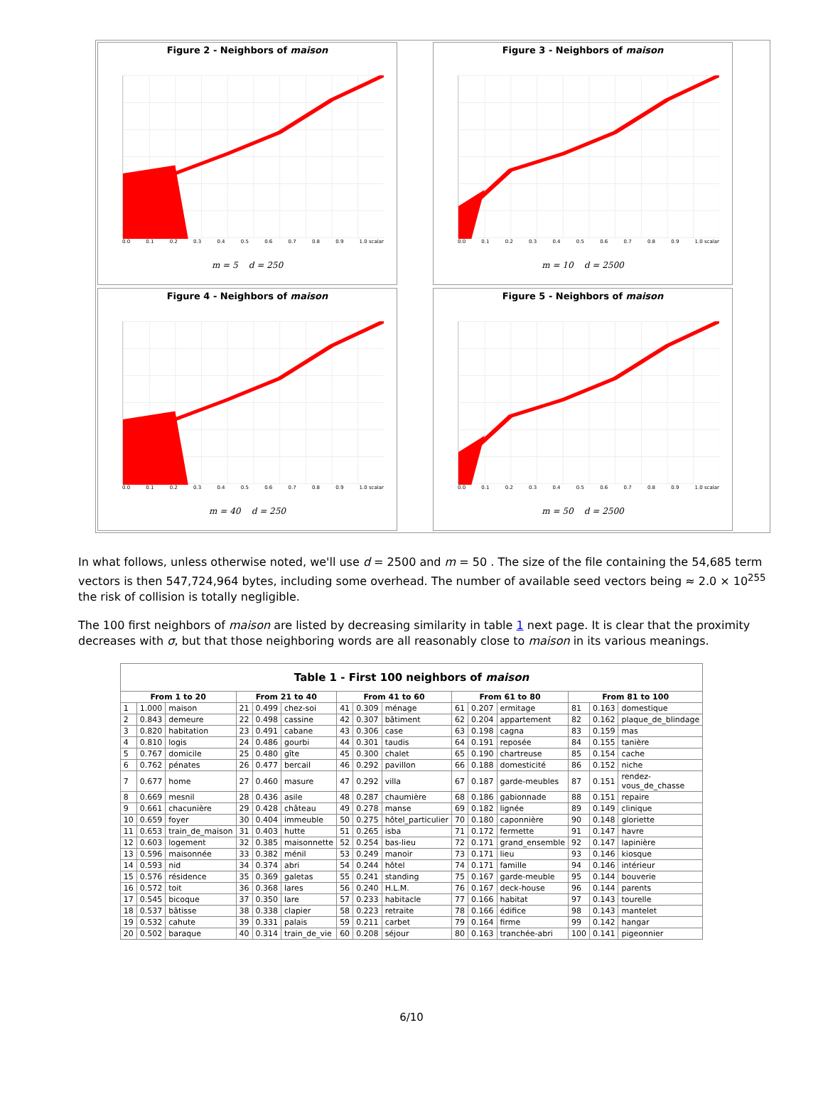Figure 2 - Neighbors of maison
0.0 0.1 0.2 0.3 0.4 0.5 0.6 0.7 0.8 0.9 1.0 scalar
m = 5 d = 250
Figure 3 - Neighbors of maison
0.0 0.1 0.2 0.3 0.4 0.5 0.6 0.7 0.8 0.9 1.0 scalar
m = 10 d = 2500
Figure 4 - Neighbors of maison
0.0 0.1 0.2 0.3 0.4 0.5 0.6 0.7 0.8 0.9 1.0 scalar
m = 40 d = 250
Figure 5 - Neighbors of maison
0.0 0.1 0.2 0.3 0.4 0.5 0.6 0.7 0.8 0.9 1.0 scalar
m = 50 d = 2500
In what follows, unless otherwise noted, we'll use d = 2500 and m = 50 . The size of the file containing the 54,685 term vectors is then 547,724,964 bytes, including some overhead. The number of available seed vectors being ≈ 2.0 × 10<sup>255</sup> the risk of collision is totally negligible.
The 100 first neighbors of maison are listed by decreasing similarity in table 1 next page. It is clear that the proximity decreases with σ, but that those neighboring words are all reasonably close to maison in its various meanings.
| Table 1 - First 100 neighbors of maison | | | | | | | | | | | | | | |
| --- | --- | --- | --- | --- | --- | --- | --- | --- | --- | --- | --- | --- | --- | --- |
| From 1 to 20 | | | From 21 to 40 | | | From 41 to 60 | | | From 61 to 80 | | | From 81 to 100 | | |
| 1 | 1.000 | maison | 21 | 0.499 | chez-soi | 41 | 0.309 | ménage | 61 | 0.207 | ermitage | 81 | 0.163 | domestique |
| 2 | 0.843 | demeure | 22 | 0.498 | cassine | 42 | 0.307 | bâtiment | 62 | 0.204 | appartement | 82 | 0.162 | plaque_de_blindage |
| 3 | 0.820 | habitation | 23 | 0.491 | cabane | 43 | 0.306 | case | 63 | 0.198 | cagna | 83 | 0.159 | mas |
| 4 | 0.810 | logis | 24 | 0.486 | gourbi | 44 | 0.301 | taudis | 64 | 0.191 | reposée | 84 | 0.155 | tanière |
| 5 | 0.767 | domicile | 25 | 0.480 | gîte | 45 | 0.300 | chalet | 65 | 0.190 | chartreuse | 85 | 0.154 | cache |
| 6 | 0.762 | pénates | 26 | 0.477 | bercail | 46 | 0.292 | pavillon | 66 | 0.188 | domesticité | 86 | 0.152 | niche |
| 7 | 0.677 | home | 27 | 0.460 | masure | 47 | 0.292 | villa | 67 | 0.187 | garde-meubles | 87 | 0.151 | rendez- vous_de_chasse |
| 8 | 0.669 | mesnil | 28 | 0.436 | asile | 48 | 0.287 | chaumière | 68 | 0.186 | gabionnade | 88 | 0.151 | repaire |
| 9 | 0.661 | chacunière | 29 | 0.428 | château | 49 | 0.278 | manse | 69 | 0.182 | lignée | 89 | 0.149 | clinique |
| 10 | 0.659 | foyer | 30 | 0.404 | immeuble | 50 | 0.275 | hôtel_particulier | 70 | 0.180 | caponnière | 90 | 0.148 | gloriette |
| 11 | 0.653 | train_de_maison | 31 | 0.403 | hutte | 51 | 0.265 | isba | 71 | 0.172 | fermette | 91 | 0.147 | havre |
| 12 | 0.603 | logement | 32 | 0.385 | maisonnette | 52 | 0.254 | bas-lieu | 72 | 0.171 | grand_ensemble | 92 | 0.147 | lapinière |
| 13 | 0.596 | maisonnée | 33 | 0.382 | ménil | 53 | 0.249 | manoir | 73 | 0.171 | lieu | 93 | 0.146 | kiosque |
| 14 | 0.593 | nid | 34 | 0.374 | abri | 54 | 0.244 | hôtel | 74 | 0.171 | famille | 94 | 0.146 | intérieur |
| 15 | 0.576 | résidence | 35 | 0.369 | galetas | 55 | 0.241 | standing | 75 | 0.167 | garde-meuble | 95 | 0.144 | bouverie |
| 16 | 0.572 | toit | 36 | 0.368 | lares | 56 | 0.240 | H.L.M. | 76 | 0.167 | deck-house | 96 | 0.144 | parents |
| 17 | 0.545 | bicoque | 37 | 0.350 | lare | 57 | 0.233 | habitacle | 77 | 0.166 | habitat | 97 | 0.143 | tourelle |
| 18 | 0.537 | bâtisse | 38 | 0.338 | clapier | 58 | 0.223 | retraite | 78 | 0.166 | édifice | 98 | 0.143 | mantelet |
| 19 | 0.532 | cahute | 39 | 0.331 | palais | 59 | 0.211 | carbet | 79 | 0.164 | firme | 99 | 0.142 | hangar |
| 20 | 0.502 | baraque | 40 | 0.314 | train_de_vie | 60 | 0.208 | séjour | 80 | 0.163 | tranchée-abri | 100 | 0.141 | pigeonnier |
6/10